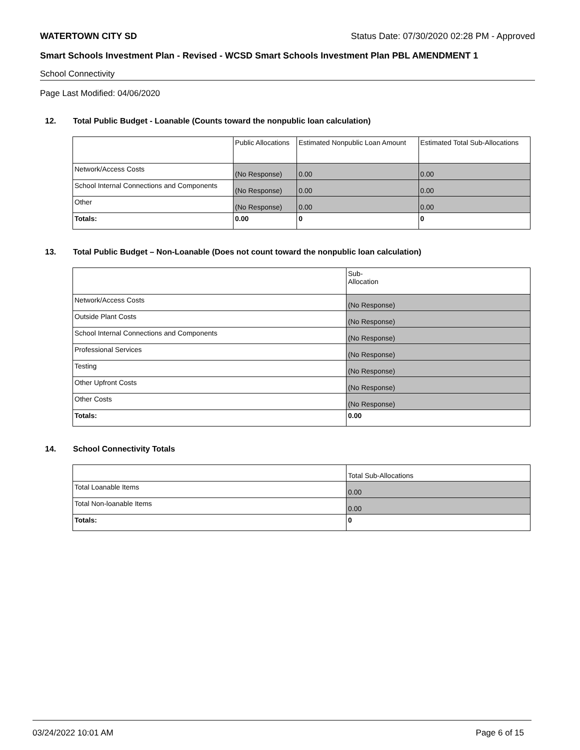WATERTOWN CITY SD Status Date: 07/30/2020 02:28 PM - Approved
Smart Schools Investment Plan - Revised - WCSD Smart Schools Investment Plan PBL AMENDMENT 1
School Connectivity
Page Last Modified: 04/06/2020
12. Total Public Budget - Loanable (Counts toward the nonpublic loan calculation)
| | Public Allocations | Estimated Nonpublic Loan Amount | Estimated Total Sub-Allocations |
| Network/Access Costs | (No Response) | 0.00 | 0.00 |
| School Internal Connections and Components | (No Response) | 0.00 | 0.00 |
| Other | (No Response) | 0.00 | 0.00 |
| Totals: | 0.00 | 0 | 0 |
13. Total Public Budget – Non-Loanable (Does not count toward the nonpublic loan calculation)
| | Sub- Allocation |
| Network/Access Costs | (No Response) |
| Outside Plant Costs | (No Response) |
| School Internal Connections and Components | (No Response) |
| Professional Services | (No Response) |
| Testing | (No Response) |
| Other Upfront Costs | (No Response) |
| Other Costs | (No Response) |
| Totals: | 0.00 |
14. School Connectivity Totals
| | Total Sub-Allocations |
| Total Loanable Items | 0.00 |
| Total Non-loanable Items | 0.00 |
| Totals: | 0 |
03/24/2022 10:01 AM Page 6 of 15